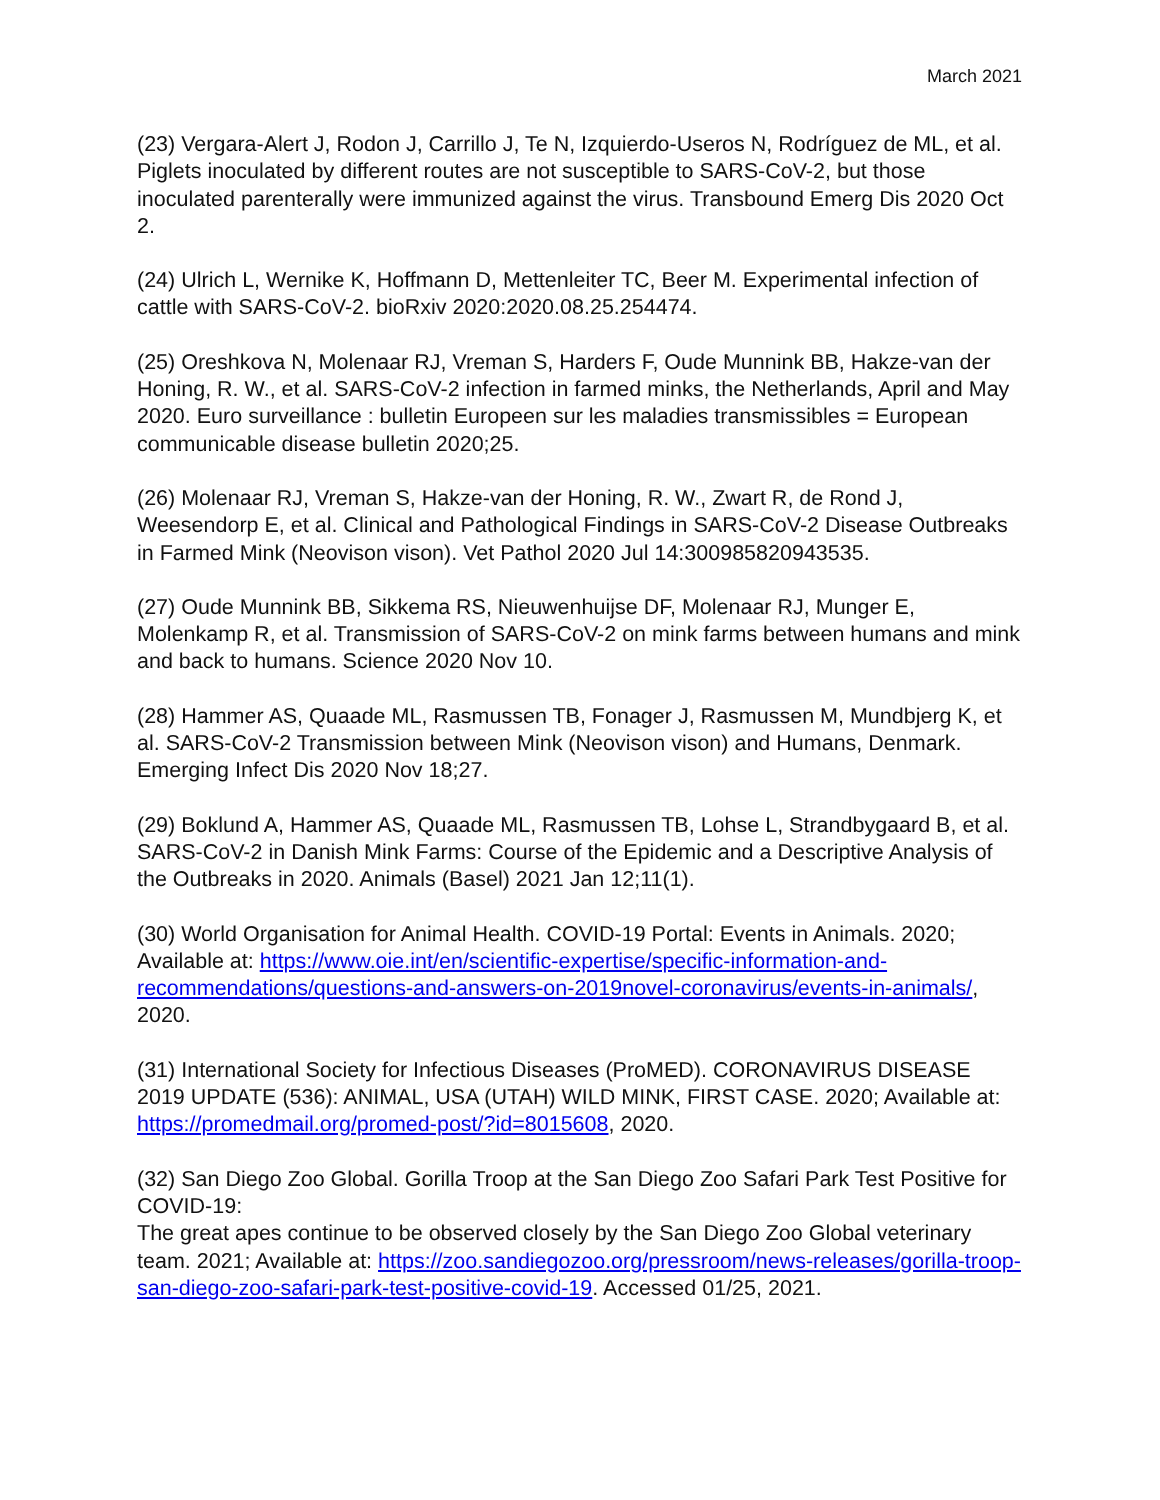March 2021
(23) Vergara-Alert J, Rodon J, Carrillo J, Te N, Izquierdo-Useros N, Rodríguez de ML, et al. Piglets inoculated by different routes are not susceptible to SARS-CoV-2, but those inoculated parenterally were immunized against the virus. Transbound Emerg Dis 2020 Oct 2.
(24) Ulrich L, Wernike K, Hoffmann D, Mettenleiter TC, Beer M. Experimental infection of cattle with SARS-CoV-2. bioRxiv 2020:2020.08.25.254474.
(25) Oreshkova N, Molenaar RJ, Vreman S, Harders F, Oude Munnink BB, Hakze-van der Honing, R. W., et al. SARS-CoV-2 infection in farmed minks, the Netherlands, April and May 2020. Euro surveillance : bulletin Europeen sur les maladies transmissibles = European communicable disease bulletin 2020;25.
(26) Molenaar RJ, Vreman S, Hakze-van der Honing, R. W., Zwart R, de Rond J, Weesendorp E, et al. Clinical and Pathological Findings in SARS-CoV-2 Disease Outbreaks in Farmed Mink (Neovison vison). Vet Pathol 2020 Jul 14:300985820943535.
(27) Oude Munnink BB, Sikkema RS, Nieuwenhuijse DF, Molenaar RJ, Munger E, Molenkamp R, et al. Transmission of SARS-CoV-2 on mink farms between humans and mink and back to humans. Science 2020 Nov 10.
(28) Hammer AS, Quaade ML, Rasmussen TB, Fonager J, Rasmussen M, Mundbjerg K, et al. SARS-CoV-2 Transmission between Mink (Neovison vison) and Humans, Denmark. Emerging Infect Dis 2020 Nov 18;27.
(29) Boklund A, Hammer AS, Quaade ML, Rasmussen TB, Lohse L, Strandbygaard B, et al. SARS-CoV-2 in Danish Mink Farms: Course of the Epidemic and a Descriptive Analysis of the Outbreaks in 2020. Animals (Basel) 2021 Jan 12;11(1).
(30) World Organisation for Animal Health. COVID-19 Portal: Events in Animals. 2020; Available at: https://www.oie.int/en/scientific-expertise/specific-information-and-recommendations/questions-and-answers-on-2019novel-coronavirus/events-in-animals/, 2020.
(31) International Society for Infectious Diseases (ProMED). CORONAVIRUS DISEASE 2019 UPDATE (536): ANIMAL, USA (UTAH) WILD MINK, FIRST CASE. 2020; Available at: https://promedmail.org/promed-post/?id=8015608, 2020.
(32) San Diego Zoo Global. Gorilla Troop at the San Diego Zoo Safari Park Test Positive for COVID-19:
The great apes continue to be observed closely by the San Diego Zoo Global veterinary team. 2021; Available at: https://zoo.sandiegozoo.org/pressroom/news-releases/gorilla-troop-san-diego-zoo-safari-park-test-positive-covid-19. Accessed 01/25, 2021.